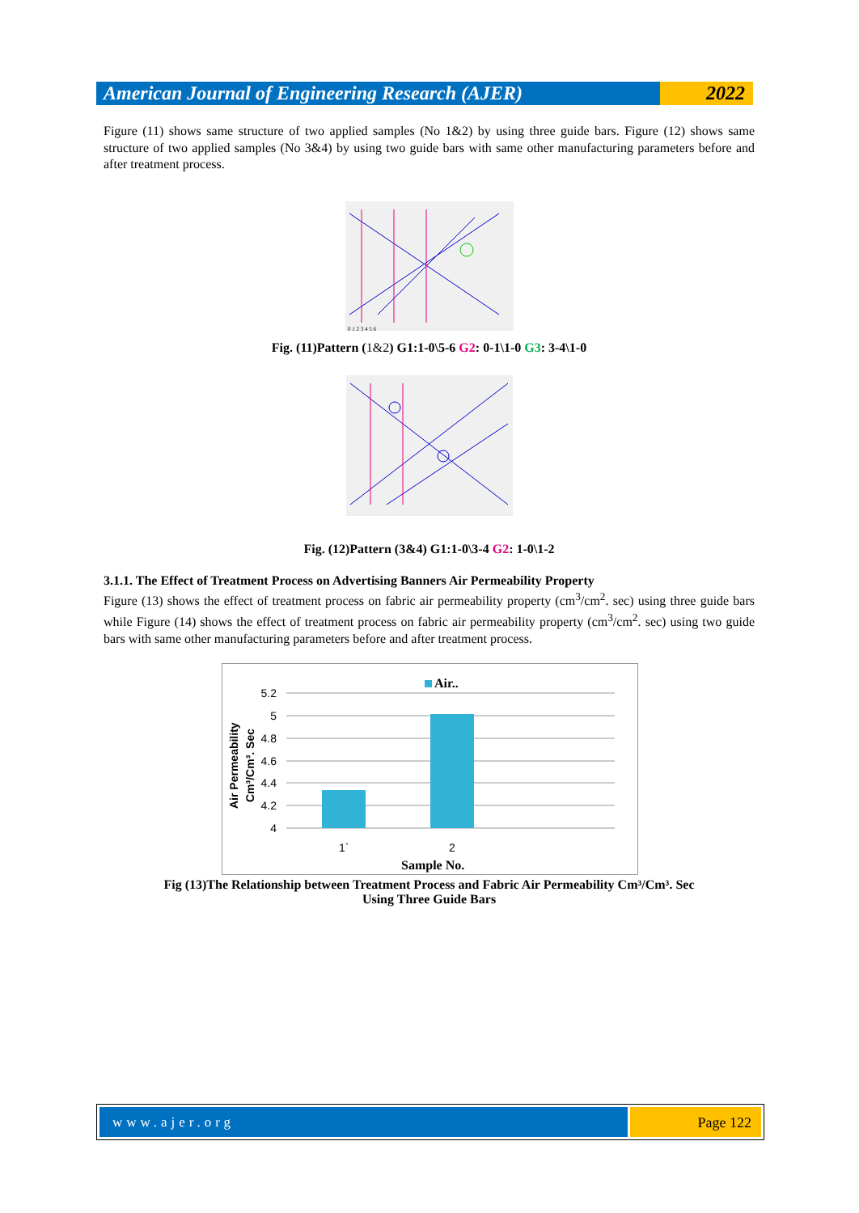American Journal of Engineering Research (AJER)
2022
Figure (11) shows same structure of two applied samples (No 1&2) by using three guide bars. Figure (12) shows same structure of two applied samples (No 3&4) by using two guide bars with same other manufacturing parameters before and after treatment process.
0 1 2 3 4 5 6
Fig. (11)Pattern (1&2) G1:1-0\5-6 G2: 0-1\1-0 G3: 3-4\1-0
Fig. (12)Pattern (3&4) G1:1-0\3-4 G2: 1-0\1-2
3.1.1. The Effect of Treatment Process on Advertising Banners Air Permeability Property
Figure (13) shows the effect of treatment process on fabric air permeability property (cm<sup>3</sup>/cm<sup>2</sup>. sec) using three guide bars while Figure (14) shows the effect of treatment process on fabric air permeability property (cm<sup>3</sup>/cm<sup>2</sup>. sec) using two guide bars with same other manufacturing parameters before and after treatment process.
Air..
5.2
5
4.8
4.6
4.4
4.2
4
1`
2
Sample No.
Air Permeability
Cm³/Cm³. Sec
Fig (13)The Relationship between Treatment Process and Fabric Air Permeability Cm³/Cm³. Sec
Using Three Guide Bars
www.ajer.org Page 122